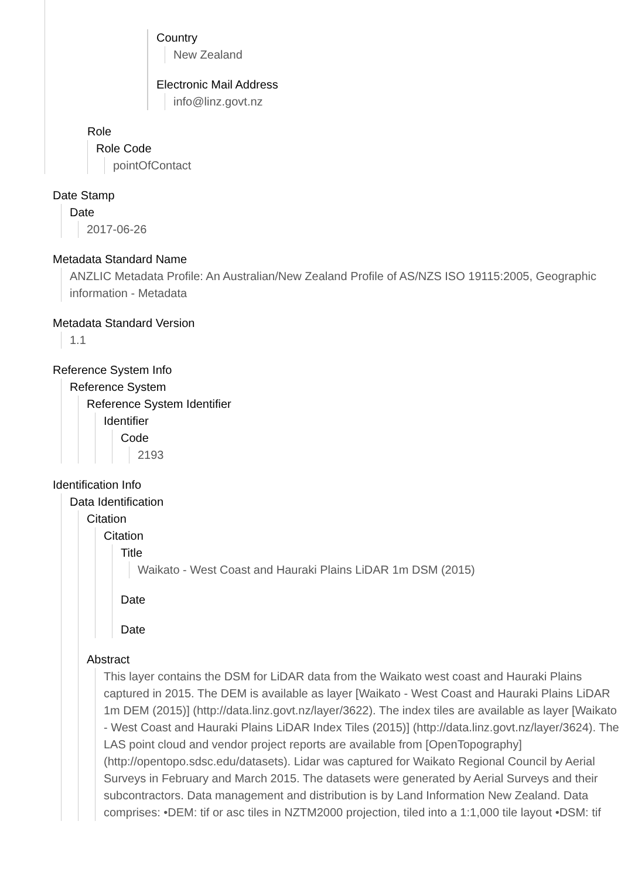Country
New Zealand
Electronic Mail Address
info@linz.govt.nz
Role
Role Code
pointOfContact
Date Stamp
Date
2017-06-26
Metadata Standard Name
ANZLIC Metadata Profile: An Australian/New Zealand Profile of AS/NZS ISO 19115:2005, Geographic information - Metadata
Metadata Standard Version
1.1
Reference System Info
Reference System
Reference System Identifier
Identifier
Code
2193
Identification Info
Data Identification
Citation
Citation
Title
Waikato - West Coast and Hauraki Plains LiDAR 1m DSM (2015)
Date
Date
Abstract
This layer contains the DSM for LiDAR data from the Waikato west coast and Hauraki Plains captured in 2015. The DEM is available as layer [Waikato - West Coast and Hauraki Plains LiDAR 1m DEM (2015)] (http://data.linz.govt.nz/layer/3622). The index tiles are available as layer [Waikato - West Coast and Hauraki Plains LiDAR Index Tiles (2015)] (http://data.linz.govt.nz/layer/3624). The LAS point cloud and vendor project reports are available from [OpenTopography](http://opentopo.sdsc.edu/datasets). Lidar was captured for Waikato Regional Council by Aerial Surveys in February and March 2015. The datasets were generated by Aerial Surveys and their subcontractors. Data management and distribution is by Land Information New Zealand. Data comprises: •DEM: tif or asc tiles in NZTM2000 projection, tiled into a 1:1,000 tile layout •DSM: tif